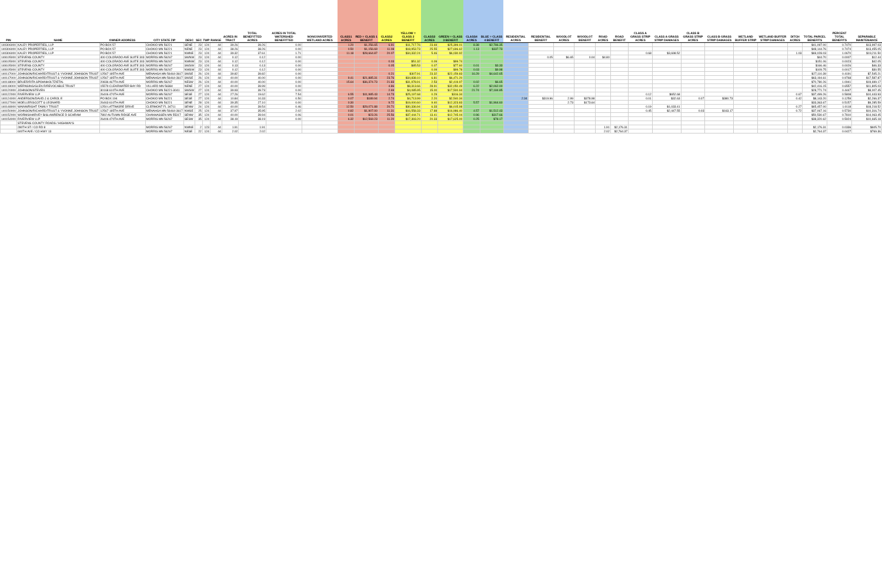| PIN | NAME | OWNER ADDRESS | CITY STATE ZIP | DESC | SEC | TWP | RANGE | ACRES IN TRACT | TOTAL BENEFITTED ACRES | ACRES IN TOTAL WATERSHED BENEFITTED | NONCONVERTED WETLAND ACRES | CLASS1 ACRES | RED = CLASS 1 BENEFIT | CLASS2 ACRES | YELLOW = CLASS 2 BENEFIT | CLASS3 ACRES | GREEN = CLASS 3 BENEFIT | CLASS4 ACRES | BLUE = CLASS 4 BENEFIT | RESIDENTIAL ACRES | RESIDENTIAL BENEFIT | WOODLOT ACRES | WOODLOT BENEFIT | ROAD ACRES | ROAD BENEFIT | CLASS A GRASS STRIP ACRES | CLASS A GRASS STRIP DAMAGES | CLASS B GRASS STRIP ACRES | CLASS B GRASS STRIP DAMAGES | WETLAND BUFFER STRIP | WETLAND BUFFER STRIP DAMAGES | DITCH ACRES | TOTAL PARCEL BENEFITS | PERCENT TOTAL BENEFITS | SEPARABLE MAINTENANCE |
| --- | --- | --- | --- | --- | --- | --- | --- | --- | --- | --- | --- | --- | --- | --- | --- | --- | --- | --- | --- | --- | --- | --- | --- | --- | --- | --- | --- | --- | --- | --- | --- | --- | --- | --- | --- |
| 140306000 | KALEY PROPERTIES, LLP | PO BOX 57 | CHOKIO MN 56221 | SENE | 23 | 124 | 44 | 39.26 | 39.26 | 0.00 | | 1.20 | $1,256.65 | 6.91 | $11,717.76 | 23.69 | $25,399.01 | 8.38 | $2,786.35 | | | | | | | | | | | | | | $41,097.00 | 0.7470 | $13,997.03 |
| 140306000 | KALEY PROPERTIES, LLP | PO BOX 57 | CHOKIO MN 56221 | NENE | 23 | 124 | 44 | 38.26 | 38.26 | 0.00 | | 0.50 | $1,156.69 | 11.08 | $18,953.73 | 25.55 | $27,696.62 | 1.13 | $337.73 | | | | | | | | | | | | | | $48,144.76 | 0.7474 | $13,455.05 |
| 140306000 | KALEY PROPERTIES, LLP | PO BOX 57 | CHOKIO MN 56221 | NWNE | 23 | 124 | 44 | 39.32 | 37.61 | 1.71 | | 11.18 | $28,664.87 | 20.07 | $34,332.24 | 5.46 | $6,030.92 | | | | | | | | | 0.68 | $3,698.52 | | | | | 1.03 | $69,028.03 | 1.0670 | $19,211.50 |
| 149105000 | STEVENS COUNTY | 400 COLORADO AVE SUITE 303 | MORRIS MN 56267 | SWNW | 23 | 124 | 44 | 0.12 | 0.12 | 0.00 | | | | | | | | | | | 0.05 | $6.65 | 0.04 | $4.80 | | | | | | | | | $44.70 | 0.0007 | $12.44 |
| 149105000 | STEVENS COUNTY | 400 COLORADO AVE SUITE 303 | MORRIS MN 56267 | NWNW | 23 | 124 | 44 | 0.12 | 0.12 | 0.00 | | | | 0.03 | $51.32 | 0.09 | $99.74 | | | | | | | | | | | | | | | | $151.06 | 0.0023 | $42.05 |
| 149105000 | STEVENS COUNTY | 400 COLORADO AVE SUITE 303 | MORRIS MN 56267 | SWSW | 23 | 124 | 44 | 0.13 | 0.13 | 0.00 | | | | 0.05 | $85.53 | 0.07 | $77.60 | 0.01 | $3.33 | | | | | | | | | | | | | | $166.46 | 0.0026 | $46.33 |
| 149105000 | STEVENS COUNTY | 400 COLORADO AVE SUITE 303 | MORRIS MN 56267 | NWSW | 23 | 124 | 44 | 0.12 | 0.12 | 0.00 | | | | | | 0.09 | $99.78 | 0.03 | $9.98 | | | | | | | | | | | | | | $109.75 | 0.0017 | $30.55 |
| 140117000 | JOHNSON/RICHARD/TRUST & YVONNE JOHNSON TRUST | 12567 185TH AVE | MENAHGA MN 56464-3617 | SWSE | 26 | 124 | 44 | 39.82 | 39.82 | 0.00 | | | | 0.21 | $307.91 | 23.32 | $22,159.83 | 16.29 | $4,642.65 | | | | | | | | | | | | | | $27,110.39 | 0.4191 | $7,545.21 |
| 140117000 | JOHNSON/RICHARD/TRUST & YVONNE JOHNSON TRUST | 12567 185TH AVE | MENAHGA MN 56464-3617 | SWSE | 26 | 124 | 44 | 40.00 | 40.00 | 0.00 | | 9.41 | $21,885.31 | 23.76 | $34,838.10 | 6.81 | $6,471.20 | | | | | | | | | | | | | | | | $63,194.61 | 0.9768 | $17,587.87 |
| 140118000 | BRUER/RITA SPOHNHOLTZ/ETAL | 20836 467TH AVE | MORRIS MN 56267 | NESW | 26 | 124 | 44 | 40.00 | 40.00 | 0.00 | | 15.64 | $36,374.73 | 21.83 | $31,978.91 | 2.53 | $2,419.97 | 0.02 | $6.65 | | | | | | | | | | | | | | $70,780.26 | 1.0941 | $19,699.17 |
| 140119000 | WERNSING/GLEN R/REVOCABLE TRUST | 15579 CLEARWATER BAY RD | VILLARD MN 56384 | NENE | 27 | 124 | 44 | 40.00 | 39.99 | 0.00 | | | | 4.86 | $8,313.66 | 28.91 | $32,050.49 | 6.22 | $2,062.00 | | | | | | | | | | | | | | $42,416.15 | 0.6557 | $11,805.03 |
| 140120000 | JOHNSON/STEVEN | 30168 610TH AVE | CHOKIO MN 56221-3041 | SWSW | 27 | 124 | 44 | 39.93 | 39.73 | 0.00 | | | | 2.69 | $4,085.95 | 15.00 | $17,500.94 | 21.74 | $7,184.85 | | | | | | | | | | | | | | $28,771.74 | 0.4447 | $8,007.45 |
| 140122000 | RIVERVIEW LLP | 26406 470TH AVE | MORRIS MN 56267 | SESE | 27 | 124 | 44 | 27.26 | 19.62 | 7.54 | | 6.55 | $11,985.43 | 14.73 | $25,197.68 | 0.29 | $316.34 | | | | | | | | | 0.12 | $652.68 | | | | | 0.67 | $37,499.26 | 0.5808 | $10,443.93 |
| 140124000 | ANDERSON/DAVID J & CAROL E | PO BOX 194 | CHOKIO MN 56221 | SESE | 27 | 124 | 44 | 10.84 | 10.33 | 0.50 | | 0.07 | $189.94 | 2.74 | $4,713.99 | 2.20 | $2,540.34 | | | 2.34 | $319.96 | 2.99 | $378.98 | | | 0.01 | $32.63 | 0.07 | $380.73 | | | 0.42 | $8,143.20 | 0.1259 | $2,266.37 |
| 140127000 | MOELLER/SCOTT & LEONARD | 26463 610TH AVE | CHOKIO MN 56221 | SENE | 28 | 124 | 44 | 39.35 | 27.10 | 0.00 | | 0.30 | | 9.72 | $19,000.60 | 9.40 | $12,323.83 | 5.57 | $1,964.60 | | | 2.73 | $173.64 | | | | | | | | | | $33,363.67 | 0.5157 | $9,285.59 |
| 140148000 | WAINWRIGHT FAMILY TRUST | 1250 LATTIMORE DRIVE | CLERMONT FL 34711 | SENW | 24 | 124 | 44 | 40.00 | 39.54 | 0.46 | | 12.50 | $29,071.88 | 20.71 | $30,336.94 | 6.33 | $6,015.98 | | | | | | | | | 0.19 | $1,033.41 | | | | | 0.27 | $65,457.00 | 1.0118 | $18,218.52 |
| 140150000 | JOHNSON/RICHARD/TRUST & YVONNE JOHNSON TRUST | 12567 185TH AVE | MENAHGA MN 56464-3617 | NWSE | 25 | 124 | 44 | 37.97 | 35.95 | 2.02 | | 0.82 | $1,907.00 | 11.31 | $16,558.33 | 17.88 | $16,986.40 | 4.57 | $1,512.43 | | | | | | | 0.45 | $2,447.55 | 0.03 | $163.17 | | | 0.72 | $37,067.16 | 0.5730 | $10,316.74 |
| 140152000 | WORMS/HARVEY B/&LAWRENCE D SCHRAM | 7892 AUTUMN RIDGE AVE | CHANHASSEN MN 55317 | SENW | 35 | 124 | 44 | 40.00 | 39.94 | 0.06 | | 0.01 | $23.26 | 25.56 | $37,444.71 | 13.41 | $12,745.04 | 0.96 | $317.66 | | | | | | | | | | | | | | $50,530.67 | 0.7810 | $14,063.45 |
| 140154000 | RIVERVIEW LLP | 26406 470TH AVE | MORRIS MN 56267 | SESW | 35 | 124 | 44 | 38.19 | 38.19 | 0.00 | | 6.32 | $12,569.23 | 11.20 | $17,393.20 | 20.33 | $17,625.00 | 0.25 | $78.17 | | | | | | | | | | | | | | $38,320.62 | 0.5924 | $10,665.18 |
| | STEVENS COUNTY ROADS / HIGHWAYS | | | | | | | | | | | | | | | | | | | | | | | | | | | | | | | | | | |
| | 280TH ST / CO RD 8 | | MORRIS MN 56267 | NWNE | 2 | 123 | 44 | 1.91 | 1.91 | | | | | | | | | | | | | | | 1.91 | $2,176.31 | | | | | | | | $2,176.31 | 0.0336 | $605.70 |
| | 600TH AVE / CO HWY 13 | | MORRIS MN 56267 | NESE | 22 | 124 | 44 | 2.02 | 2.02 | | | | | | | | | | | | | | | 2.02 | $2,764.37 | | | | | | | | $2,764.37 | 0.0427 | $769.36 |